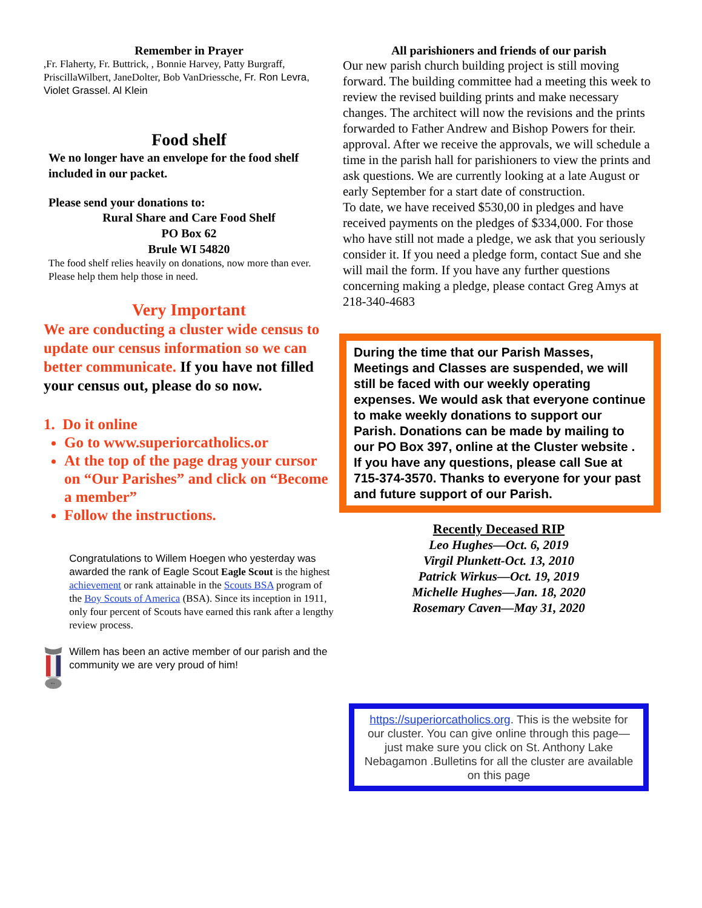Remember in Prayer
,Fr. Flaherty, Fr. Buttrick, , Bonnie Harvey, Patty Burgraff, PriscillaWilbert, JaneDolter, Bob VanDriessche, Fr. Ron Levra, Violet Grassel. Al Klein
Food shelf
We no longer have an envelope for the food shelf included in our packet.
Please send your donations to:
Rural Share and Care Food Shelf
PO Box 62
Brule WI 54820
The food shelf relies heavily on donations, now more than ever. Please help them help those in need.
Very Important
We are conducting a cluster wide census to update our census information so we can better communicate. If you have not filled your census out, please do so now.
1. Do it online
Go to www.superiorcatholics.or
At the top of the page drag your cursor on “Our Parishes” and click on “Become a member”
Follow the instructions.
BSA
Congratulations to Willem Hoegen who yesterday was awarded the rank of Eagle Scout Eagle Scout is the highest achievement or rank attainable in the Scouts BSA program of the Boy Scouts of America (BSA). Since its inception in 1911, only four percent of Scouts have earned this rank after a lengthy review process.
Willem has been an active member of our parish and the community we are very proud of him!
All parishioners and friends of our parish
Our new parish church building project is still moving forward. The building committee had a meeting this week to review the revised building prints and make necessary changes. The architect will now the revisions and the prints forwarded to Father Andrew and Bishop Powers for their. approval. After we receive the approvals, we will schedule a time in the parish hall for parishioners to view the prints and ask questions. We are currently looking at a late August or early September for a start date of construction.
To date, we have received $530,00 in pledges and have received payments on the pledges of $334,000. For those who have still not made a pledge, we ask that you seriously consider it. If you need a pledge form, contact Sue and she will mail the form. If you have any further questions concerning making a pledge, please contact Greg Amys at 218-340-4683
During the time that our Parish Masses, Meetings and Classes are suspended, we will still be faced with our weekly operating expenses. We would ask that everyone continue to make weekly donations to support our Parish. Donations can be made by mailing to our PO Box 397, online at the Cluster website . If you have any questions, please call Sue at 715-374-3570. Thanks to everyone for your past and future support of our Parish.
Recently Deceased RIP
Leo Hughes—Oct. 6, 2019
Virgil Plunkett-Oct. 13, 2010
Patrick Wirkus—Oct. 19, 2019
Michelle Hughes—Jan. 18, 2020
Rosemary Caven—May 31, 2020
https://superiorcatholics.org. This is the website for our cluster. You can give online through this page—just make sure you click on St. Anthony Lake Nebagamon .Bulletins for all the cluster are available on this page